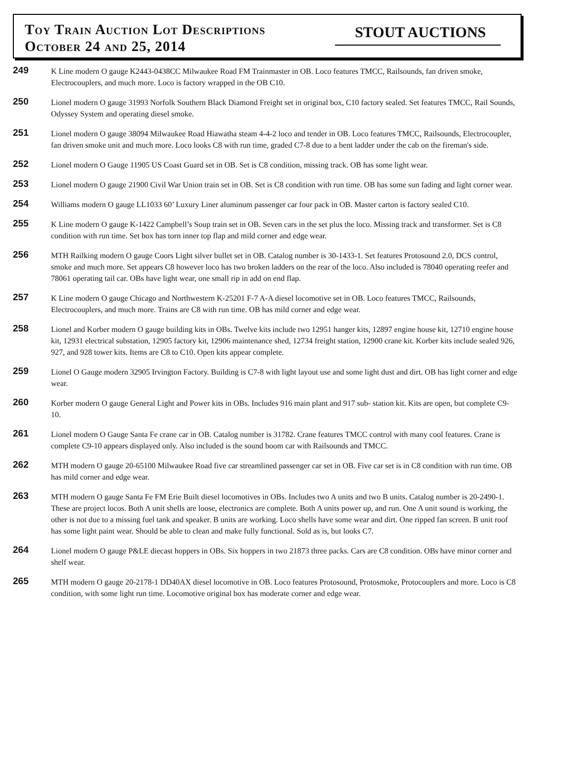Toy Train Auction Lot Descriptions
October 24 and 25, 2014
STOUT AUCTIONS
249
K Line modern O gauge K2443-0438CC Milwaukee Road FM Trainmaster in OB. Loco features TMCC, Railsounds, fan driven smoke, Electrocouplers, and much more. Loco is factory wrapped in the OB C10.
250
Lionel modern O gauge 31993 Norfolk Southern Black Diamond Freight set in original box, C10 factory sealed. Set features TMCC, Rail Sounds, Odyssey System and operating diesel smoke.
251
Lionel modern O gauge 38094 Milwaukee Road Hiawatha steam 4-4-2 loco and tender in OB. Loco features TMCC, Railsounds, Electrocoupler, fan driven smoke unit and much more. Loco looks C8 with run time, graded C7-8 due to a bent ladder under the cab on the fireman's side.
252
Lionel modern O Gauge 11905 US Coast Guard set in OB. Set is C8 condition, missing track. OB has some light wear.
253
Lionel modern O gauge 21900 Civil War Union train set in OB. Set is C8 condition with run time. OB has some sun fading and light corner wear.
254
Williams modern O gauge LL1033 60’ Luxury Liner aluminum passenger car four pack in OB. Master carton is factory sealed C10.
255
K Line modern O gauge K-1422 Campbell’s Soup train set in OB. Seven cars in the set plus the loco. Missing track and transformer. Set is C8 condition with run time. Set box has torn inner top flap and mild corner and edge wear.
256
MTH Railking modern O gauge Coors Light silver bullet set in OB. Catalog number is 30-1433-1. Set features Protosound 2.0, DCS control, smoke and much more. Set appears C8 however loco has two broken ladders on the rear of the loco. Also included is 78040 operating reefer and 78061 operating tail car. OBs have light wear, one small rip in add on end flap.
257
K Line modern O gauge Chicago and Northwestern K-25201 F-7 A-A diesel locomotive set in OB. Loco features TMCC, Railsounds, Electrocouplers, and much more. Trains are C8 with run time. OB has mild corner and edge wear.
258
Lionel and Korber modern O gauge building kits in OBs. Twelve kits include two 12951 hanger kits, 12897 engine house kit, 12710 engine house kit, 12931 electrical substation, 12905 factory kit, 12906 maintenance shed, 12734 freight station, 12900 crane kit. Korber kits include sealed 926, 927, and 928 tower kits. Items are C8 to C10. Open kits appear complete.
259
Lionel O Gauge modern 32905 Irvington Factory. Building is C7-8 with light layout use and some light dust and dirt. OB has light corner and edge wear.
260
Korber modern O gauge General Light and Power kits in OBs. Includes 916 main plant and 917 sub- station kit. Kits are open, but complete C9-10.
261
Lionel modern O Gauge Santa Fe crane car in OB. Catalog number is 31782. Crane features TMCC control with many cool features. Crane is complete C9-10 appears displayed only. Also included is the sound boom car with Railsounds and TMCC.
262
MTH modern O gauge 20-65100 Milwaukee Road five car streamlined passenger car set in OB. Five car set is in C8 condition with run time. OB has mild corner and edge wear.
263
MTH modern O gauge Santa Fe FM Erie Built diesel locomotives in OBs. Includes two A units and two B units. Catalog number is 20-2490-1. These are project locos. Both A unit shells are loose, electronics are complete. Both A units power up, and run. One A unit sound is working, the other is not due to a missing fuel tank and speaker. B units are working. Loco shells have some wear and dirt. One ripped fan screen. B unit roof has some light paint wear. Should be able to clean and make fully functional. Sold as is, but looks C7.
264
Lionel modern O gauge P&LE diecast hoppers in OBs. Six hoppers in two 21873 three packs. Cars are C8 condition. OBs have minor corner and shelf wear.
265
MTH modern O gauge 20-2178-1 DD40AX diesel locomotive in OB. Loco features Protosound, Protosmoke, Protocouplers and more. Loco is C8 condition, with some light run time. Locomotive original box has moderate corner and edge wear.